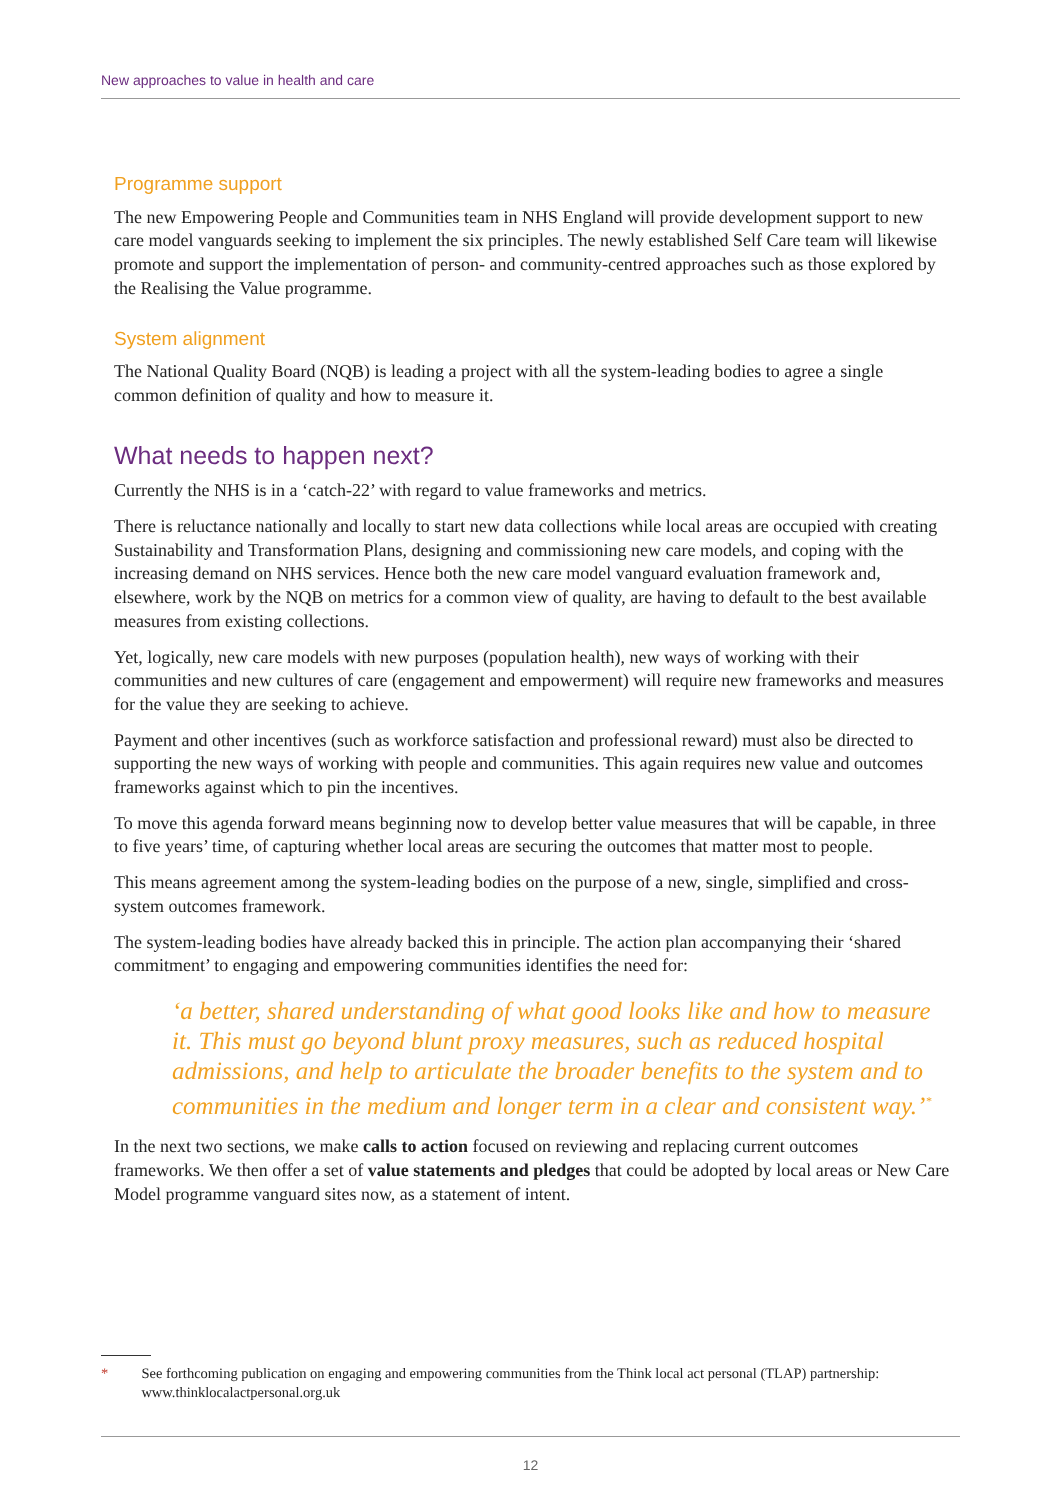New approaches to value in health and care
Programme support
The new Empowering People and Communities team in NHS England will provide development support to new care model vanguards seeking to implement the six principles. The newly established Self Care team will likewise promote and support the implementation of person- and community-centred approaches such as those explored by the Realising the Value programme.
System alignment
The National Quality Board (NQB) is leading a project with all the system-leading bodies to agree a single common definition of quality and how to measure it.
What needs to happen next?
Currently the NHS is in a ‘catch-22’ with regard to value frameworks and metrics.
There is reluctance nationally and locally to start new data collections while local areas are occupied with creating Sustainability and Transformation Plans, designing and commissioning new care models, and coping with the increasing demand on NHS services. Hence both the new care model vanguard evaluation framework and, elsewhere, work by the NQB on metrics for a common view of quality, are having to default to the best available measures from existing collections.
Yet, logically, new care models with new purposes (population health), new ways of working with their communities and new cultures of care (engagement and empowerment) will require new frameworks and measures for the value they are seeking to achieve.
Payment and other incentives (such as workforce satisfaction and professional reward) must also be directed to supporting the new ways of working with people and communities. This again requires new value and outcomes frameworks against which to pin the incentives.
To move this agenda forward means beginning now to develop better value measures that will be capable, in three to five years’ time, of capturing whether local areas are securing the outcomes that matter most to people.
This means agreement among the system-leading bodies on the purpose of a new, single, simplified and cross-system outcomes framework.
The system-leading bodies have already backed this in principle. The action plan accompanying their ‘shared commitment’ to engaging and empowering communities identifies the need for:
‘a better, shared understanding of what good looks like and how to measure it. This must go beyond blunt proxy measures, such as reduced hospital admissions, and help to articulate the broader benefits to the system and to communities in the medium and longer term in a clear and consistent way.’<sup>*</sup>
In the next two sections, we make calls to action focused on reviewing and replacing current outcomes frameworks. We then offer a set of value statements and pledges that could be adopted by local areas or New Care Model programme vanguard sites now, as a statement of intent.
* See forthcoming publication on engaging and empowering communities from the Think local act personal (TLAP) partnership: www.thinklocalactpersonal.org.uk
12